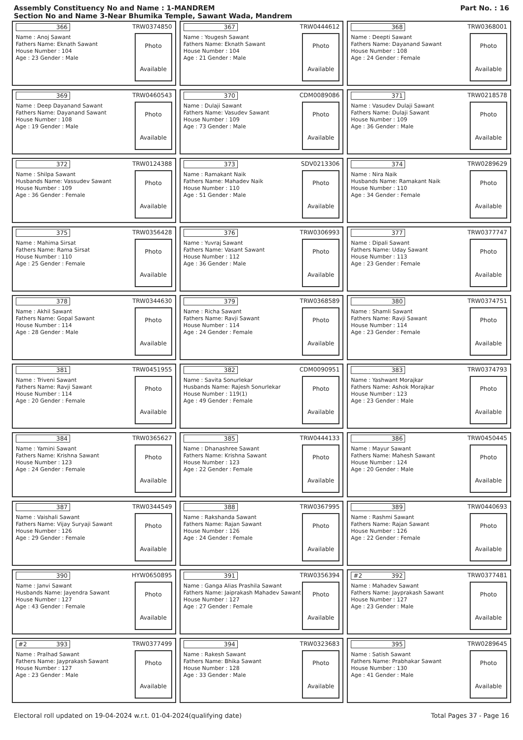Assembly Constituency No and Name : 1-MANDREM
Section No and Name 3-Near Bhumika Temple, Sawant Wada, Mandrem
Part No. : 16
366 TRW0374850
Name : Anoj Sawant
Fathers Name: Eknath Sawant
House Number : 104
Age : 23 Gender : Male
Photo
Available
367 TRW0444612
Name : Yougesh Sawant
Fathers Name: Eknath Sawant
House Number : 104
Age : 21 Gender : Male
Photo
Available
368 TRW0368001
Name : Deepti Sawant
Fathers Name: Dayanand Sawant
House Number : 108
Age : 24 Gender : Female
Photo
Available
369 TRW0460543
Name : Deep Dayanand Sawant
Fathers Name: Dayanand Sawant
House Number : 108
Age : 19 Gender : Male
Photo
Available
370 CDM0089086
Name : Dulaji Sawant
Fathers Name: Vasudev Sawant
House Number : 109
Age : 73 Gender : Male
Photo
Available
371 TRW0218578
Name : Vasudev Dulaji Sawant
Fathers Name: Dulaji Sawant
House Number : 109
Age : 36 Gender : Male
Photo
Available
372 TRW0124388
Name : Shilpa Sawant
Husbands Name: Vassudev Sawant
House Number : 109
Age : 36 Gender : Female
Photo
Available
373 SDV0213306
Name : Ramakant Naik
Fathers Name: Mahadev Naik
House Number : 110
Age : 51 Gender : Male
Photo
Available
374 TRW0289629
Name : Nira Naik
Husbands Name: Ramakant Naik
House Number : 110
Age : 34 Gender : Female
Photo
Available
375 TRW0356428
Name : Mahima Sirsat
Fathers Name: Rama Sirsat
House Number : 110
Age : 25 Gender : Female
Photo
Available
376 TRW0306993
Name : Yuvraj Sawant
Fathers Name: Vasant Sawant
House Number : 112
Age : 36 Gender : Male
Photo
Available
377 TRW0377747
Name : Dipali Sawant
Fathers Name: Uday Sawant
House Number : 113
Age : 23 Gender : Female
Photo
Available
378 TRW0344630
Name : Akhil Sawant
Fathers Name: Gopal Sawant
House Number : 114
Age : 28 Gender : Male
Photo
Available
379 TRW0368589
Name : Richa Sawant
Fathers Name: Ravji Sawant
House Number : 114
Age : 24 Gender : Female
Photo
Available
380 TRW0374751
Name : Shamli Sawant
Fathers Name: Ravji Sawant
House Number : 114
Age : 23 Gender : Female
Photo
Available
381 TRW0451955
Name : Triveni Sawant
Fathers Name: Ravji Sawant
House Number : 114
Age : 20 Gender : Female
Photo
Available
382 CDM0090951
Name : Savita Sonurlekar
Husbands Name: Rajesh Sonurlekar
House Number : 119(1)
Age : 49 Gender : Female
Photo
Available
383 TRW0374793
Name : Yashwant Morajkar
Fathers Name: Ashok Morajkar
House Number : 123
Age : 23 Gender : Male
Photo
Available
384 TRW0365627
Name : Yamini Sawant
Fathers Name: Krishna Sawant
House Number : 123
Age : 24 Gender : Female
Photo
Available
385 TRW0444133
Name : Dhanashree Sawant
Fathers Name: Krishna Sawant
House Number : 123
Age : 22 Gender : Female
Photo
Available
386 TRW0450445
Name : Mayur Sawant
Fathers Name: Mahesh Sawant
House Number : 124
Age : 20 Gender : Male
Photo
Available
387 TRW0344549
Name : Vaishali Sawant
Fathers Name: Vijay Suryaji Sawant
House Number : 126
Age : 29 Gender : Female
Photo
Available
388 TRW0367995
Name : Rakshanda Sawant
Fathers Name: Rajan Sawant
House Number : 126
Age : 24 Gender : Female
Photo
Available
389 TRW0440693
Name : Rashmi Sawant
Fathers Name: Rajan Sawant
House Number : 126
Age : 22 Gender : Female
Photo
Available
390 HYW0650895
Name : Janvi Sawant
Husbands Name: Jayendra Sawant
House Number : 127
Age : 43 Gender : Female
Photo
Available
391 TRW0356394
Name : Ganga Alias Prashila Sawant
Fathers Name: Jaiprakash Mahadev Sawant
House Number : 127
Age : 27 Gender : Female
Photo
Available
#2 392 TRW0377481
Name : Mahadev Sawant
Fathers Name: Jayprakash Sawant
House Number : 127
Age : 23 Gender : Male
Photo
Available
#2 393 TRW0377499
Name : Pralhad Sawant
Fathers Name: Jayprakash Sawant
House Number : 127
Age : 23 Gender : Male
Photo
Available
394 TRW0323683
Name : Rakesh Sawant
Fathers Name: Bhika Sawant
House Number : 128
Age : 33 Gender : Male
Photo
Available
395 TRW0289645
Name : Satish Sawant
Fathers Name: Prabhakar Sawant
House Number : 130
Age : 41 Gender : Male
Photo
Available
Electoral roll updated on 19-04-2024 w.r.t. 01-04-2024(qualifying date) Total Pages 37 - Page 16